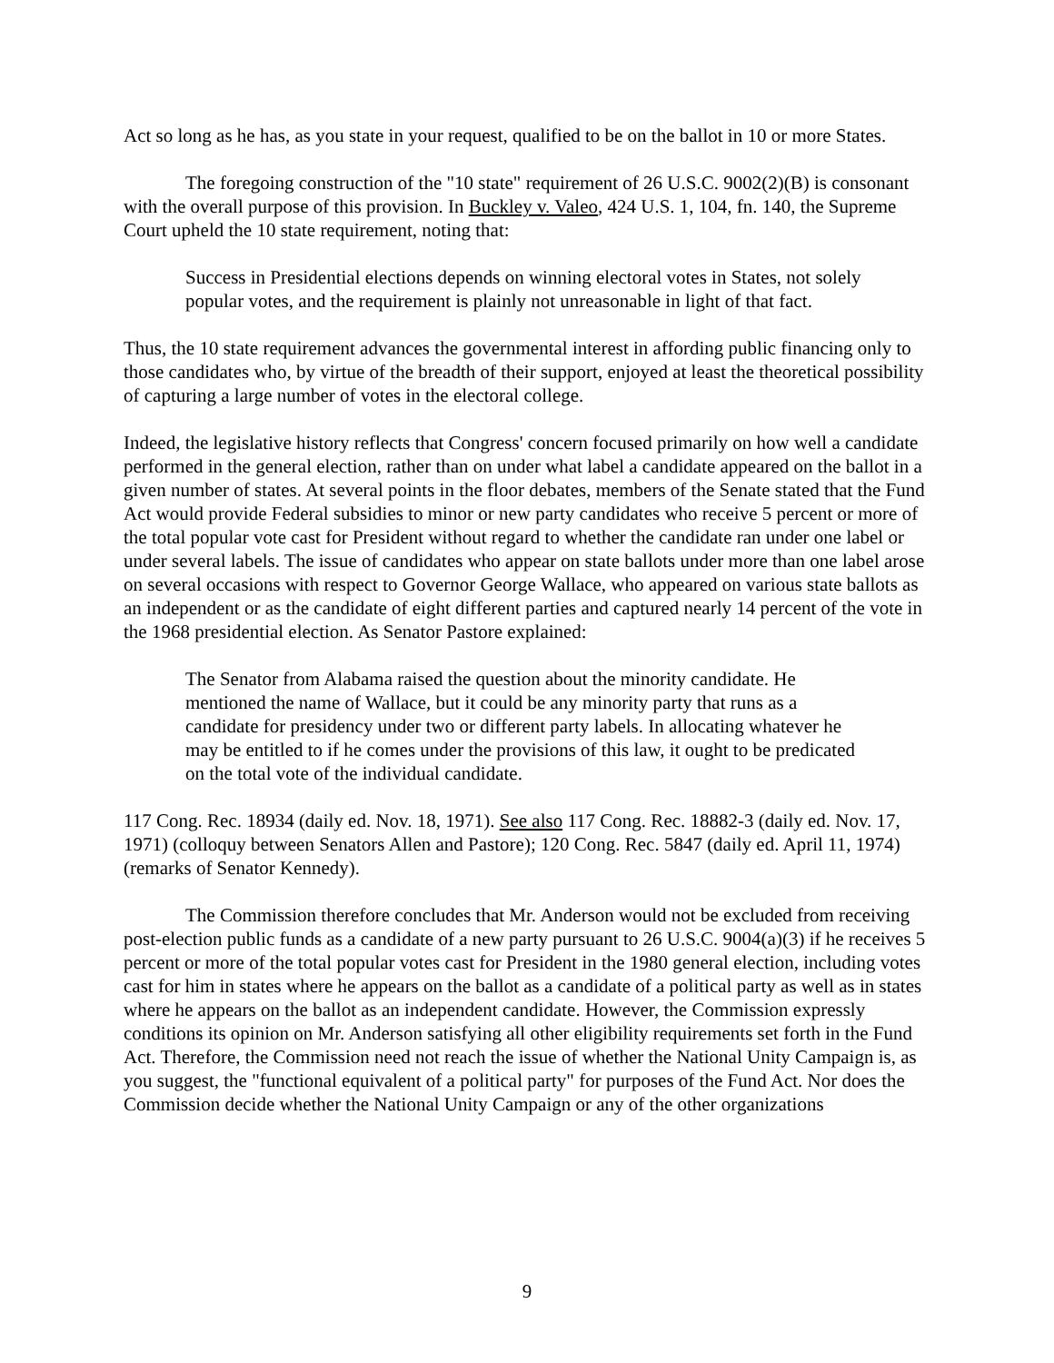Act so long as he has, as you state in your request, qualified to be on the ballot in 10 or more States.
The foregoing construction of the "10 state" requirement of 26 U.S.C. 9002(2)(B) is consonant with the overall purpose of this provision. In Buckley v. Valeo, 424 U.S. 1, 104, fn. 140, the Supreme Court upheld the 10 state requirement, noting that:
Success in Presidential elections depends on winning electoral votes in States, not solely popular votes, and the requirement is plainly not unreasonable in light of that fact.
Thus, the 10 state requirement advances the governmental interest in affording public financing only to those candidates who, by virtue of the breadth of their support, enjoyed at least the theoretical possibility of capturing a large number of votes in the electoral college.
Indeed, the legislative history reflects that Congress' concern focused primarily on how well a candidate performed in the general election, rather than on under what label a candidate appeared on the ballot in a given number of states. At several points in the floor debates, members of the Senate stated that the Fund Act would provide Federal subsidies to minor or new party candidates who receive 5 percent or more of the total popular vote cast for President without regard to whether the candidate ran under one label or under several labels. The issue of candidates who appear on state ballots under more than one label arose on several occasions with respect to Governor George Wallace, who appeared on various state ballots as an independent or as the candidate of eight different parties and captured nearly 14 percent of the vote in the 1968 presidential election. As Senator Pastore explained:
The Senator from Alabama raised the question about the minority candidate. He mentioned the name of Wallace, but it could be any minority party that runs as a candidate for presidency under two or different party labels. In allocating whatever he may be entitled to if he comes under the provisions of this law, it ought to be predicated on the total vote of the individual candidate.
117 Cong. Rec. 18934 (daily ed. Nov. 18, 1971). See also 117 Cong. Rec. 18882-3 (daily ed. Nov. 17, 1971) (colloquy between Senators Allen and Pastore); 120 Cong. Rec. 5847 (daily ed. April 11, 1974) (remarks of Senator Kennedy).
The Commission therefore concludes that Mr. Anderson would not be excluded from receiving post-election public funds as a candidate of a new party pursuant to 26 U.S.C. 9004(a)(3) if he receives 5 percent or more of the total popular votes cast for President in the 1980 general election, including votes cast for him in states where he appears on the ballot as a candidate of a political party as well as in states where he appears on the ballot as an independent candidate. However, the Commission expressly conditions its opinion on Mr. Anderson satisfying all other eligibility requirements set forth in the Fund Act. Therefore, the Commission need not reach the issue of whether the National Unity Campaign is, as you suggest, the "functional equivalent of a political party" for purposes of the Fund Act. Nor does the Commission decide whether the National Unity Campaign or any of the other organizations
9